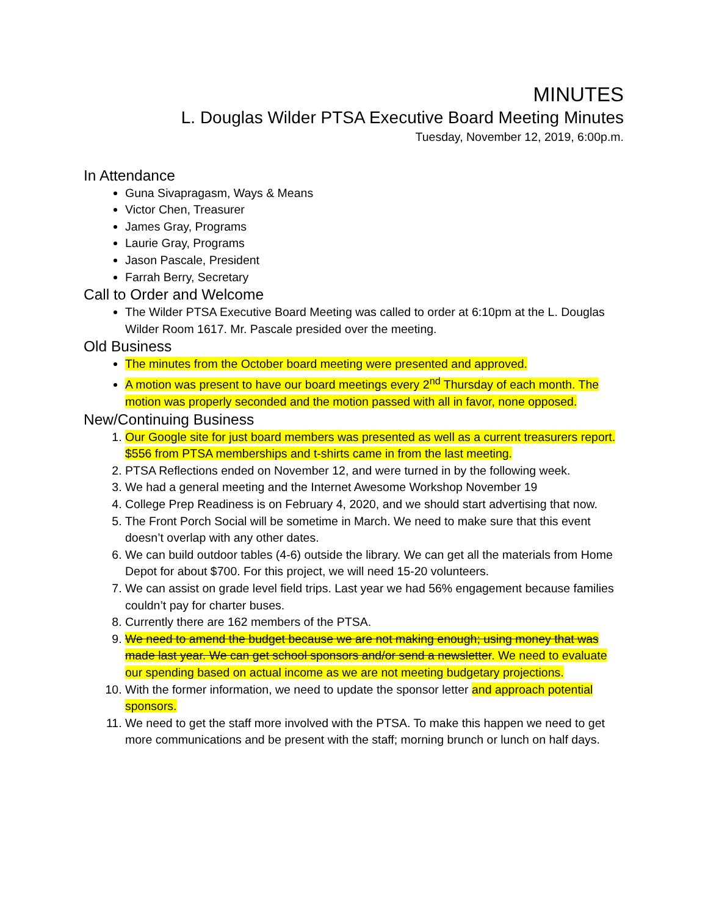MINUTES
L. Douglas Wilder PTSA Executive Board Meeting Minutes
Tuesday, November 12, 2019, 6:00p.m.
In Attendance
Guna Sivapragasm, Ways & Means
Victor Chen, Treasurer
James Gray, Programs
Laurie Gray, Programs
Jason Pascale, President
Farrah Berry, Secretary
Call to Order and Welcome
The Wilder PTSA Executive Board Meeting was called to order at 6:10pm at the L. Douglas Wilder Room 1617. Mr. Pascale presided over the meeting.
Old Business
The minutes from the October board meeting were presented and approved.
A motion was present to have our board meetings every 2<sup>nd</sup> Thursday of each month. The motion was properly seconded and the motion passed with all in favor, none opposed.
New/Continuing Business
Our Google site for just board members was presented as well as a current treasurers report. $556 from PTSA memberships and t-shirts came in from the last meeting.
PTSA Reflections ended on November 12, and were turned in by the following week.
We had a general meeting and the Internet Awesome Workshop November 19
College Prep Readiness is on February 4, 2020, and we should start advertising that now.
The Front Porch Social will be sometime in March. We need to make sure that this event doesn’t overlap with any other dates.
We can build outdoor tables (4-6) outside the library. We can get all the materials from Home Depot for about $700. For this project, we will need 15-20 volunteers.
We can assist on grade level field trips. Last year we had 56% engagement because families couldn’t pay for charter buses.
Currently there are 162 members of the PTSA.
We need to amend the budget because we are not making enough; using money that was made last year. We can get school sponsors and/or send a newsletter. We need to evaluate our spending based on actual income as we are not meeting budgetary projections.
With the former information, we need to update the sponsor letter and approach potential sponsors.
We need to get the staff more involved with the PTSA. To make this happen we need to get more communications and be present with the staff; morning brunch or lunch on half days.